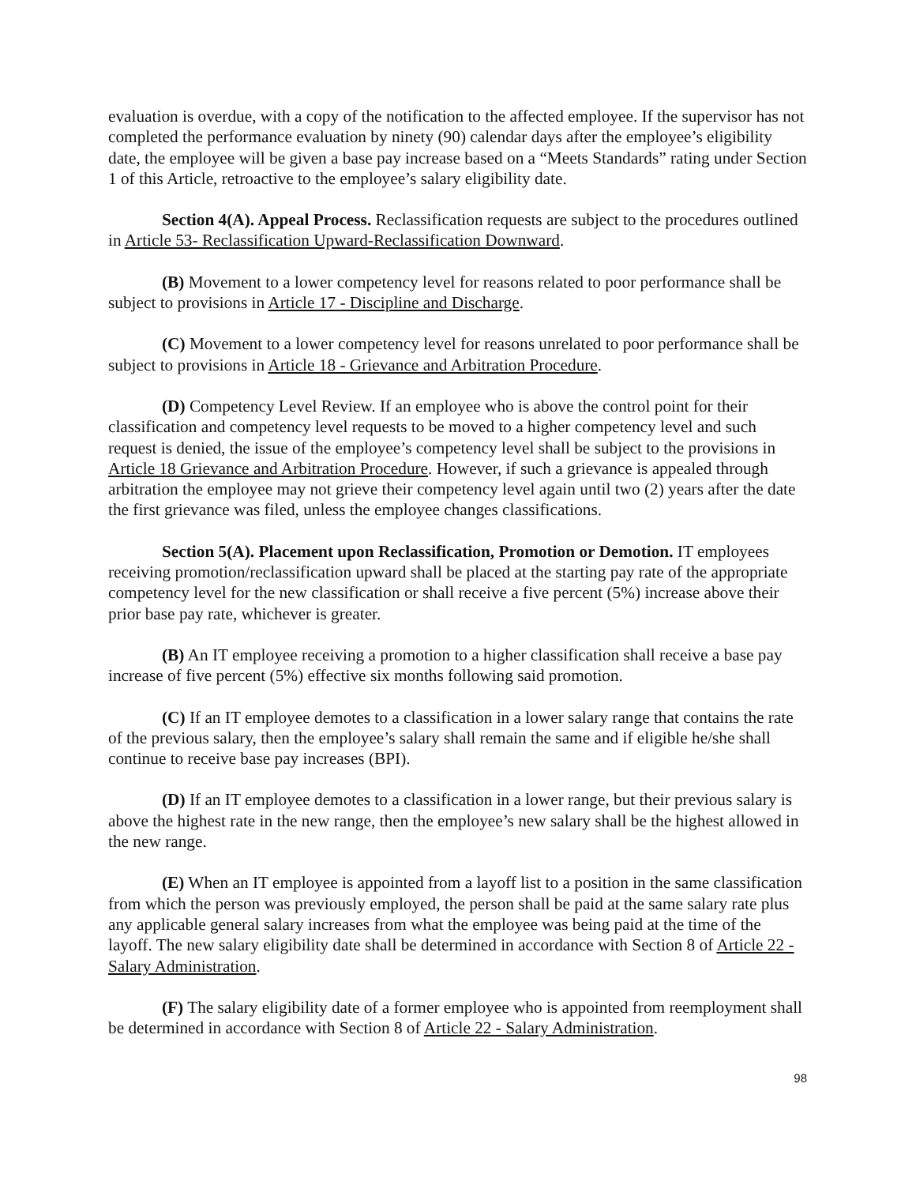evaluation is overdue, with a copy of the notification to the affected employee. If the supervisor has not completed the performance evaluation by ninety (90) calendar days after the employee’s eligibility date, the employee will be given a base pay increase based on a “Meets Standards” rating under Section 1 of this Article, retroactive to the employee’s salary eligibility date.
Section 4(A). Appeal Process. Reclassification requests are subject to the procedures outlined in Article 53- Reclassification Upward-Reclassification Downward.
(B) Movement to a lower competency level for reasons related to poor performance shall be subject to provisions in Article 17 - Discipline and Discharge.
(C) Movement to a lower competency level for reasons unrelated to poor performance shall be subject to provisions in Article 18 - Grievance and Arbitration Procedure.
(D) Competency Level Review. If an employee who is above the control point for their classification and competency level requests to be moved to a higher competency level and such request is denied, the issue of the employee’s competency level shall be subject to the provisions in Article 18 Grievance and Arbitration Procedure. However, if such a grievance is appealed through arbitration the employee may not grieve their competency level again until two (2) years after the date the first grievance was filed, unless the employee changes classifications.
Section 5(A). Placement upon Reclassification, Promotion or Demotion. IT employees receiving promotion/reclassification upward shall be placed at the starting pay rate of the appropriate competency level for the new classification or shall receive a five percent (5%) increase above their prior base pay rate, whichever is greater.
(B) An IT employee receiving a promotion to a higher classification shall receive a base pay increase of five percent (5%) effective six months following said promotion.
(C) If an IT employee demotes to a classification in a lower salary range that contains the rate of the previous salary, then the employee’s salary shall remain the same and if eligible he/she shall continue to receive base pay increases (BPI).
(D) If an IT employee demotes to a classification in a lower range, but their previous salary is above the highest rate in the new range, then the employee’s new salary shall be the highest allowed in the new range.
(E) When an IT employee is appointed from a layoff list to a position in the same classification from which the person was previously employed, the person shall be paid at the same salary rate plus any applicable general salary increases from what the employee was being paid at the time of the layoff. The new salary eligibility date shall be determined in accordance with Section 8 of Article 22 - Salary Administration.
(F) The salary eligibility date of a former employee who is appointed from reemployment shall be determined in accordance with Section 8 of Article 22 - Salary Administration.
98